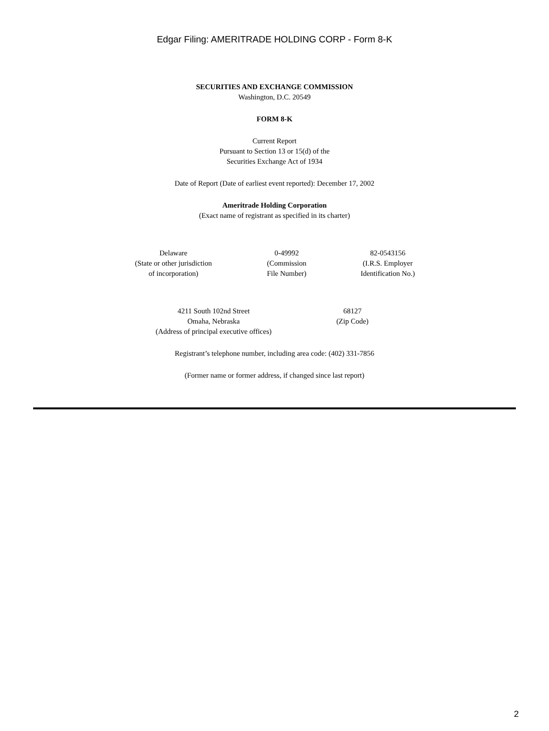Edgar Filing: AMERITRADE HOLDING CORP - Form 8-K
SECURITIES AND EXCHANGE COMMISSION
Washington, D.C. 20549
FORM 8-K
Current Report
Pursuant to Section 13 or 15(d) of the
Securities Exchange Act of 1934
Date of Report (Date of earliest event reported): December 17, 2002
Ameritrade Holding Corporation
(Exact name of registrant as specified in its charter)
| Delaware (State or other jurisdiction of incorporation) | 0-49992 (Commission File Number) | 82-0543156 (I.R.S. Employer Identification No.) |
| 4211 South 102nd Street Omaha, Nebraska (Address of principal executive offices) | 68127 (Zip Code) |
Registrant’s telephone number, including area code: (402) 331-7856
(Former name or former address, if changed since last report)
2